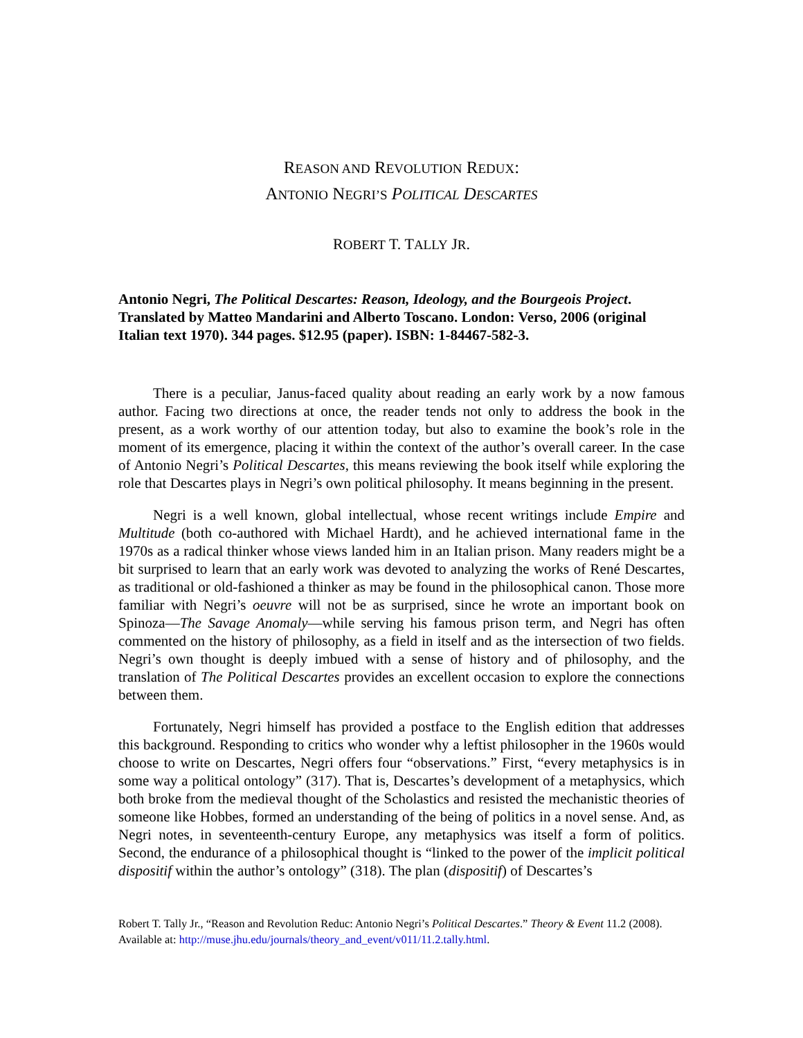REASON AND REVOLUTION REDUX:
ANTONIO NEGRI’S POLITICAL DESCARTES
ROBERT T. TALLY JR.
Antonio Negri, The Political Descartes: Reason, Ideology, and the Bourgeois Project. Translated by Matteo Mandarini and Alberto Toscano. London: Verso, 2006 (original Italian text 1970). 344 pages. $12.95 (paper). ISBN: 1-84467-582-3.
There is a peculiar, Janus-faced quality about reading an early work by a now famous author. Facing two directions at once, the reader tends not only to address the book in the present, as a work worthy of our attention today, but also to examine the book’s role in the moment of its emergence, placing it within the context of the author’s overall career. In the case of Antonio Negri’s Political Descartes, this means reviewing the book itself while exploring the role that Descartes plays in Negri’s own political philosophy. It means beginning in the present.
Negri is a well known, global intellectual, whose recent writings include Empire and Multitude (both co-authored with Michael Hardt), and he achieved international fame in the 1970s as a radical thinker whose views landed him in an Italian prison. Many readers might be a bit surprised to learn that an early work was devoted to analyzing the works of René Descartes, as traditional or old-fashioned a thinker as may be found in the philosophical canon. Those more familiar with Negri’s oeuvre will not be as surprised, since he wrote an important book on Spinoza—The Savage Anomaly—while serving his famous prison term, and Negri has often commented on the history of philosophy, as a field in itself and as the intersection of two fields. Negri’s own thought is deeply imbued with a sense of history and of philosophy, and the translation of The Political Descartes provides an excellent occasion to explore the connections between them.
Fortunately, Negri himself has provided a postface to the English edition that addresses this background. Responding to critics who wonder why a leftist philosopher in the 1960s would choose to write on Descartes, Negri offers four “observations.” First, “every metaphysics is in some way a political ontology” (317). That is, Descartes’s development of a metaphysics, which both broke from the medieval thought of the Scholastics and resisted the mechanistic theories of someone like Hobbes, formed an understanding of the being of politics in a novel sense. And, as Negri notes, in seventeenth-century Europe, any metaphysics was itself a form of politics. Second, the endurance of a philosophical thought is “linked to the power of the implicit political dispositif within the author’s ontology” (318). The plan (dispositif) of Descartes’s
Robert T. Tally Jr., “Reason and Revolution Reduc: Antonio Negri’s Political Descartes.” Theory & Event 11.2 (2008). Available at: http://muse.jhu.edu/journals/theory_and_event/v011/11.2.tally.html.